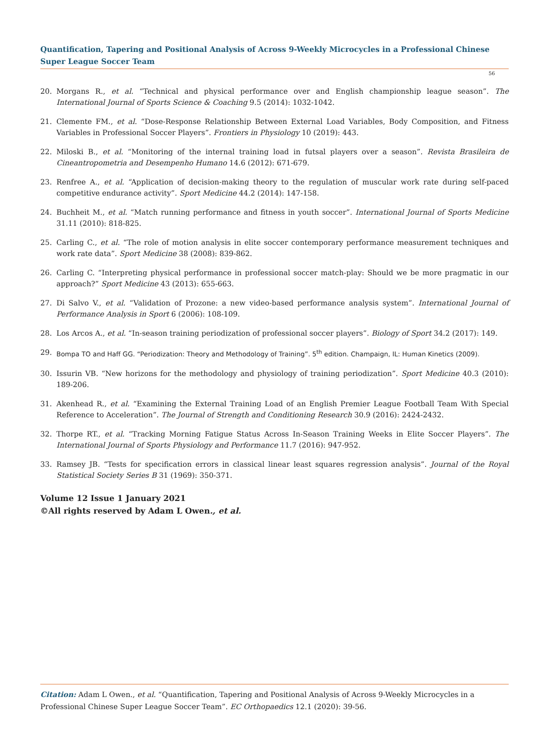Quantification, Tapering and Positional Analysis of Across 9-Weekly Microcycles in a Professional Chinese Super League Soccer Team
56
20. Morgans R., et al. “Technical and physical performance over and English championship league season”. The International Journal of Sports Science & Coaching 9.5 (2014): 1032-1042.
21. Clemente FM., et al. “Dose-Response Relationship Between External Load Variables, Body Composition, and Fitness Variables in Professional Soccer Players”. Frontiers in Physiology 10 (2019): 443.
22. Miloski B., et al. “Monitoring of the internal training load in futsal players over a season”. Revista Brasileira de Cineantropometria and Desempenho Humano 14.6 (2012): 671-679.
23. Renfree A., et al. “Application of decision-making theory to the regulation of muscular work rate during self-paced competitive endurance activity”. Sport Medicine 44.2 (2014): 147-158.
24. Buchheit M., et al. “Match running performance and fitness in youth soccer”. International Journal of Sports Medicine 31.11 (2010): 818-825.
25. Carling C., et al. “The role of motion analysis in elite soccer contemporary performance measurement techniques and work rate data”. Sport Medicine 38 (2008): 839-862.
26. Carling C. “Interpreting physical performance in professional soccer match-play: Should we be more pragmatic in our approach?” Sport Medicine 43 (2013): 655-663.
27. Di Salvo V., et al. “Validation of Prozone: a new video-based performance analysis system”. International Journal of Performance Analysis in Sport 6 (2006): 108-109.
28. Los Arcos A., et al. “In-season training periodization of professional soccer players”. Biology of Sport 34.2 (2017): 149.
29. Bompa TO and Haff GG. “Periodization: Theory and Methodology of Training”. 5<sup>th</sup> edition. Champaign, IL: Human Kinetics (2009).
30. Issurin VB. “New horizons for the methodology and physiology of training periodization”. Sport Medicine 40.3 (2010): 189-206.
31. Akenhead R., et al. “Examining the External Training Load of an English Premier League Football Team With Special Reference to Acceleration”. The Journal of Strength and Conditioning Research 30.9 (2016): 2424-2432.
32. Thorpe RT., et al. “Tracking Morning Fatigue Status Across In-Season Training Weeks in Elite Soccer Players”. The International Journal of Sports Physiology and Performance 11.7 (2016): 947-952.
33. Ramsey JB. “Tests for specification errors in classical linear least squares regression analysis”. Journal of the Royal Statistical Society Series B 31 (1969): 350-371.
Volume 12 Issue 1 January 2021
©All rights reserved by Adam L Owen., et al.
Citation: Adam L Owen., et al. “Quantification, Tapering and Positional Analysis of Across 9-Weekly Microcycles in a Professional Chinese Super League Soccer Team”. EC Orthopaedics 12.1 (2020): 39-56.